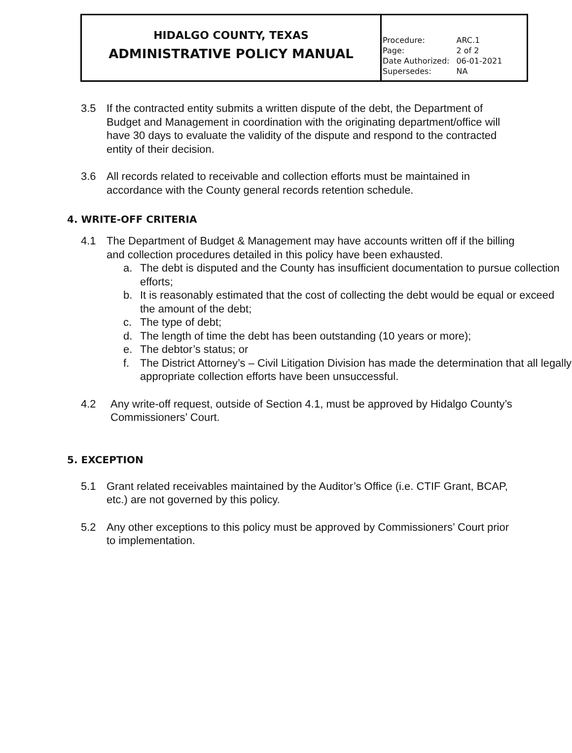| HIDALGO COUNTY, TEXAS ADMINISTRATIVE POLICY MANUAL | / Procedure: / ARC.1 / / Page: / 2 of 2 / / Date Authorized: / 06-01-2021 / / Supersedes: / NA / |
3.5 If the contracted entity submits a written dispute of the debt, the Department of Budget and Management in coordination with the originating department/office will have 30 days to evaluate the validity of the dispute and respond to the contracted entity of their decision.
3.6 All records related to receivable and collection efforts must be maintained in accordance with the County general records retention schedule.
4. WRITE-OFF CRITERIA
4.1 The Department of Budget & Management may have accounts written off if the billing and collection procedures detailed in this policy have been exhausted.
a. The debt is disputed and the County has insufficient documentation to pursue collection efforts;
b. It is reasonably estimated that the cost of collecting the debt would be equal or exceed the amount of the debt;
c. The type of debt;
d. The length of time the debt has been outstanding (10 years or more);
e. The debtor’s status; or
f. The District Attorney’s – Civil Litigation Division has made the determination that all legally appropriate collection efforts have been unsuccessful.
4.2 Any write-off request, outside of Section 4.1, must be approved by Hidalgo County’s Commissioners’ Court.
5. EXCEPTION
5.1 Grant related receivables maintained by the Auditor’s Office (i.e. CTIF Grant, BCAP, etc.) are not governed by this policy.
5.2 Any other exceptions to this policy must be approved by Commissioners’ Court prior to implementation.